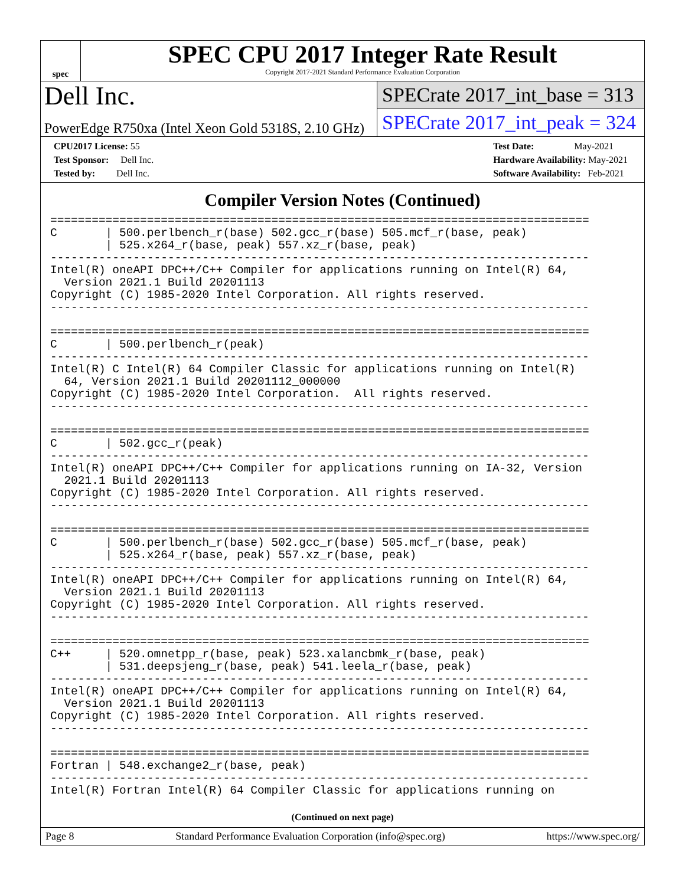spec
SPEC CPU 2017 Integer Rate Result
Copyright 2017-2021 Standard Performance Evaluation Corporation
Dell Inc.
PowerEdge R750xa (Intel Xeon Gold 5318S, 2.10 GHz)
SPECrate 2017_int_base = 313
SPECrate 2017_int_peak = 324
CPU2017 License: 55
Test Sponsor: Dell Inc.
Tested by: Dell Inc.
Test Date: May-2021
Hardware Availability: May-2021
Software Availability: Feb-2021
Compiler Version Notes (Continued)
==============================================================================
C       | 500.perlbench_r(base) 502.gcc_r(base) 505.mcf_r(base, peak)
        | 525.x264_r(base, peak) 557.xz_r(base, peak)
------------------------------------------------------------------------------
Intel(R) oneAPI DPC++/C++ Compiler for applications running on Intel(R) 64,
  Version 2021.1 Build 20201113
Copyright (C) 1985-2020 Intel Corporation. All rights reserved.
------------------------------------------------------------------------------

==============================================================================
C       | 500.perlbench_r(peak)
------------------------------------------------------------------------------
Intel(R) C Intel(R) 64 Compiler Classic for applications running on Intel(R)
  64, Version 2021.1 Build 20201112_000000
Copyright (C) 1985-2020 Intel Corporation.  All rights reserved.
------------------------------------------------------------------------------

==============================================================================
C       | 502.gcc_r(peak)
------------------------------------------------------------------------------
Intel(R) oneAPI DPC++/C++ Compiler for applications running on IA-32, Version
  2021.1 Build 20201113
Copyright (C) 1985-2020 Intel Corporation. All rights reserved.
------------------------------------------------------------------------------

==============================================================================
C       | 500.perlbench_r(base) 502.gcc_r(base) 505.mcf_r(base, peak)
        | 525.x264_r(base, peak) 557.xz_r(base, peak)
------------------------------------------------------------------------------
Intel(R) oneAPI DPC++/C++ Compiler for applications running on Intel(R) 64,
  Version 2021.1 Build 20201113
Copyright (C) 1985-2020 Intel Corporation. All rights reserved.
------------------------------------------------------------------------------

==============================================================================
C++     | 520.omnetpp_r(base, peak) 523.xalancbmk_r(base, peak)
        | 531.deepsjeng_r(base, peak) 541.leela_r(base, peak)
------------------------------------------------------------------------------
Intel(R) oneAPI DPC++/C++ Compiler for applications running on Intel(R) 64,
  Version 2021.1 Build 20201113
Copyright (C) 1985-2020 Intel Corporation. All rights reserved.
------------------------------------------------------------------------------

==============================================================================
Fortran | 548.exchange2_r(base, peak)
------------------------------------------------------------------------------
Intel(R) Fortran Intel(R) 64 Compiler Classic for applications running on
(Continued on next page)
Page 8 Standard Performance Evaluation Corporation (info@spec.org) https://www.spec.org/